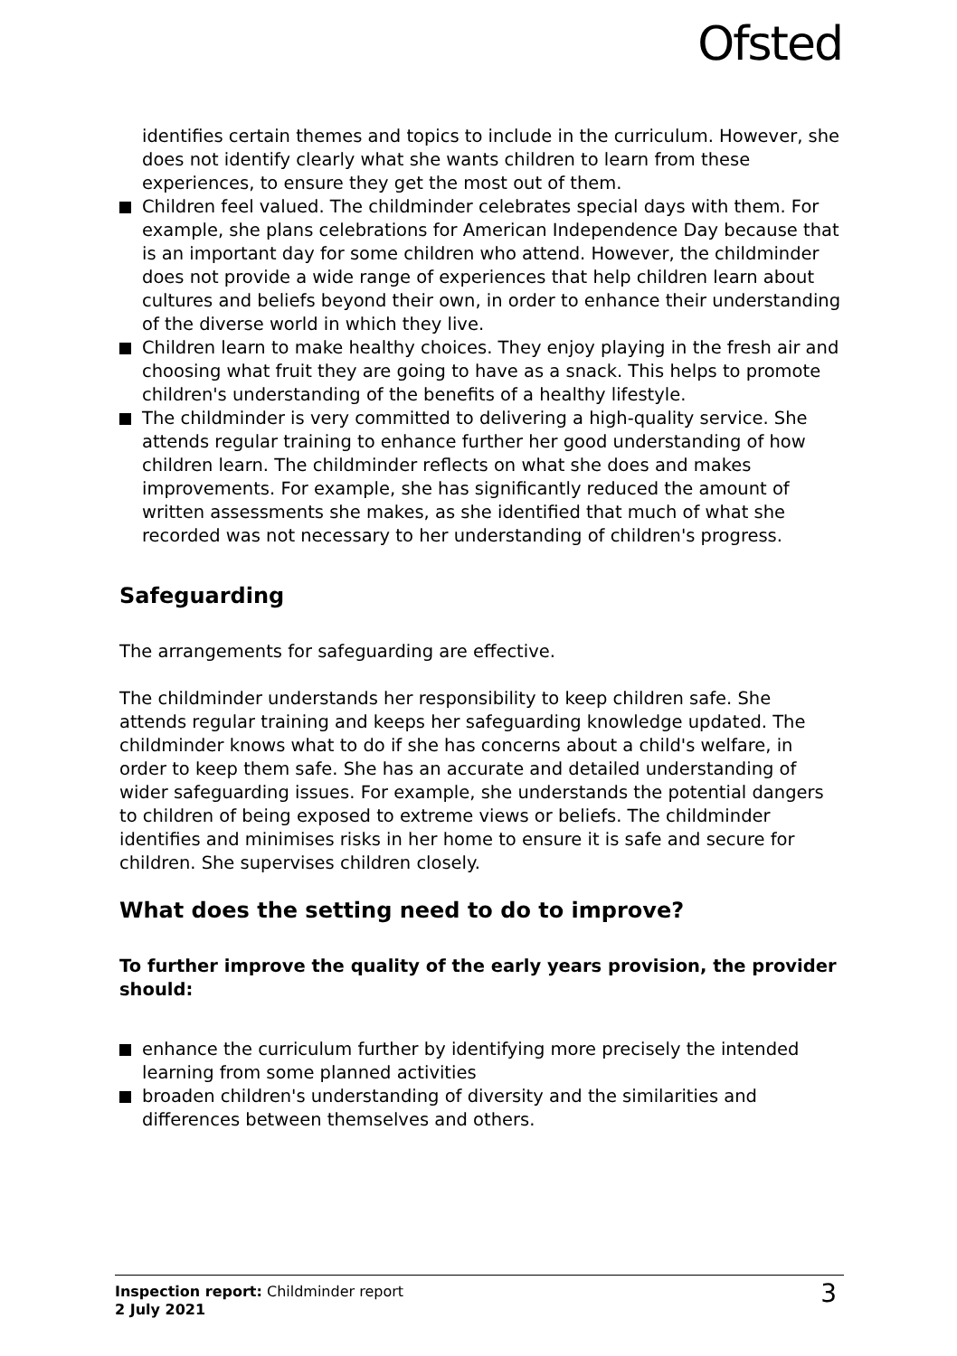Ofsted
identifies certain themes and topics to include in the curriculum. However, she does not identify clearly what she wants children to learn from these experiences, to ensure they get the most out of them.
Children feel valued. The childminder celebrates special days with them. For example, she plans celebrations for American Independence Day because that is an important day for some children who attend. However, the childminder does not provide a wide range of experiences that help children learn about cultures and beliefs beyond their own, in order to enhance their understanding of the diverse world in which they live.
Children learn to make healthy choices. They enjoy playing in the fresh air and choosing what fruit they are going to have as a snack. This helps to promote children's understanding of the benefits of a healthy lifestyle.
The childminder is very committed to delivering a high-quality service. She attends regular training to enhance further her good understanding of how children learn. The childminder reflects on what she does and makes improvements. For example, she has significantly reduced the amount of written assessments she makes, as she identified that much of what she recorded was not necessary to her understanding of children's progress.
Safeguarding
The arrangements for safeguarding are effective.
The childminder understands her responsibility to keep children safe. She attends regular training and keeps her safeguarding knowledge updated. The childminder knows what to do if she has concerns about a child's welfare, in order to keep them safe. She has an accurate and detailed understanding of wider safeguarding issues. For example, she understands the potential dangers to children of being exposed to extreme views or beliefs. The childminder identifies and minimises risks in her home to ensure it is safe and secure for children. She supervises children closely.
What does the setting need to do to improve?
To further improve the quality of the early years provision, the provider should:
enhance the curriculum further by identifying more precisely the intended learning from some planned activities
broaden children's understanding of diversity and the similarities and differences between themselves and others.
Inspection report: Childminder report
2 July 2021
3